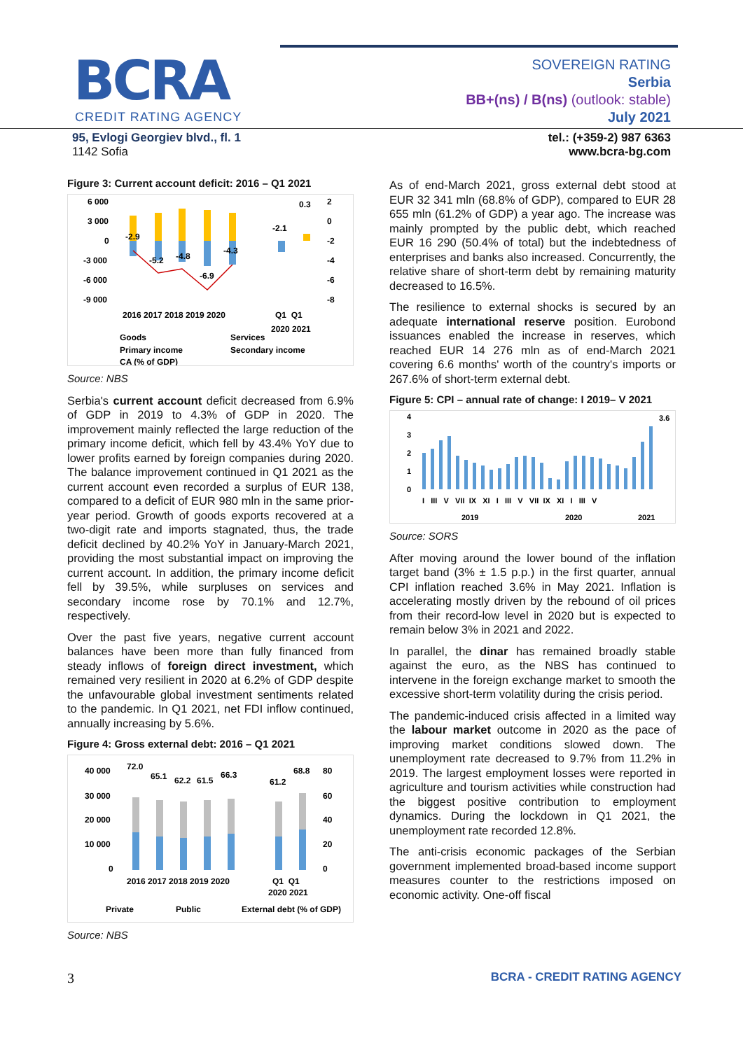BCRA
CREDIT RATING AGENCY
SOVEREIGN RATING
Serbia
BB+(ns) / B(ns) (outlook: stable)
July 2021
95, Evlogi Georgiev blvd., fl. 1
1142 Sofia
tel.: (+359-2) 987 6363
www.bcra-bg.com
Figure 3: Current account deficit: 2016 – Q1 2021
6 000
3 000
0
-3 000
-6 000
-9 000
2
0
-2
-4
-6
-8
-2.9
-5.2
-4.8
-6.9
-4.3
-2.1
0.3
2016 2017 2018 2019 2020
Q1 Q1
2020 2021
Goods
Services
Primary income
Secondary income
CA (% of GDP)
Source: NBS
Serbia's current account deficit decreased from 6.9% of GDP in 2019 to 4.3% of GDP in 2020. The improvement mainly reflected the large reduction of the primary income deficit, which fell by 43.4% YoY due to lower profits earned by foreign companies during 2020. The balance improvement continued in Q1 2021 as the current account even recorded a surplus of EUR 138, compared to a deficit of EUR 980 mln in the same prior-year period. Growth of goods exports recovered at a two-digit rate and imports stagnated, thus, the trade deficit declined by 40.2% YoY in January-March 2021, providing the most substantial impact on improving the current account. In addition, the primary income deficit fell by 39.5%, while surpluses on services and secondary income rose by 70.1% and 12.7%, respectively.
Over the past five years, negative current account balances have been more than fully financed from steady inflows of foreign direct investment, which remained very resilient in 2020 at 6.2% of GDP despite the unfavourable global investment sentiments related to the pandemic. In Q1 2021, net FDI inflow continued, annually increasing by 5.6%.
Figure 4: Gross external debt: 2016 – Q1 2021
40 000
30 000
20 000
10 000
0
80
60
40
20
0
72.0
65.1
62.2
61.5
66.3
61.2
68.8
2016 2017 2018 2019 2020
Q1 Q1
2020 2021
Private
Public
External debt (% of GDP)
Source: NBS
As of end-March 2021, gross external debt stood at EUR 32 341 mln (68.8% of GDP), compared to EUR 28 655 mln (61.2% of GDP) a year ago. The increase was mainly prompted by the public debt, which reached EUR 16 290 (50.4% of total) but the indebtedness of enterprises and banks also increased. Concurrently, the relative share of short-term debt by remaining maturity decreased to 16.5%.
The resilience to external shocks is secured by an adequate international reserve position. Eurobond issuances enabled the increase in reserves, which reached EUR 14 276 mln as of end-March 2021 covering 6.6 months' worth of the country's imports or 267.6% of short-term external debt.
Figure 5: CPI – annual rate of change: I 2019– V 2021
4
3
2
1
0
3.6
I III V VII IX XI I III V VII IX XI I III V
2019
2020
2021
Source: SORS
After moving around the lower bound of the inflation target band (3% ± 1.5 p.p.) in the first quarter, annual CPI inflation reached 3.6% in May 2021. Inflation is accelerating mostly driven by the rebound of oil prices from their record-low level in 2020 but is expected to remain below 3% in 2021 and 2022.
In parallel, the dinar has remained broadly stable against the euro, as the NBS has continued to intervene in the foreign exchange market to smooth the excessive short-term volatility during the crisis period.
The pandemic-induced crisis affected in a limited way the labour market outcome in 2020 as the pace of improving market conditions slowed down. The unemployment rate decreased to 9.7% from 11.2% in 2019. The largest employment losses were reported in agriculture and tourism activities while construction had the biggest positive contribution to employment dynamics. During the lockdown in Q1 2021, the unemployment rate recorded 12.8%.
The anti-crisis economic packages of the Serbian government implemented broad-based income support measures counter to the restrictions imposed on economic activity. One-off fiscal
3 BCRA - CREDIT RATING AGENCY